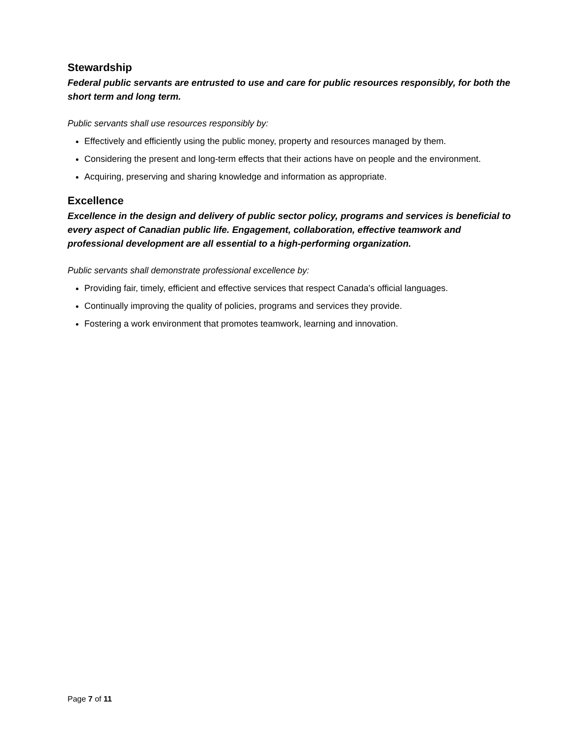Stewardship
Federal public servants are entrusted to use and care for public resources responsibly, for both the short term and long term.
Public servants shall use resources responsibly by:
Effectively and efficiently using the public money, property and resources managed by them.
Considering the present and long-term effects that their actions have on people and the environment.
Acquiring, preserving and sharing knowledge and information as appropriate.
Excellence
Excellence in the design and delivery of public sector policy, programs and services is beneficial to every aspect of Canadian public life. Engagement, collaboration, effective teamwork and professional development are all essential to a high-performing organization.
Public servants shall demonstrate professional excellence by:
Providing fair, timely, efficient and effective services that respect Canada's official languages.
Continually improving the quality of policies, programs and services they provide.
Fostering a work environment that promotes teamwork, learning and innovation.
Page 7 of 11